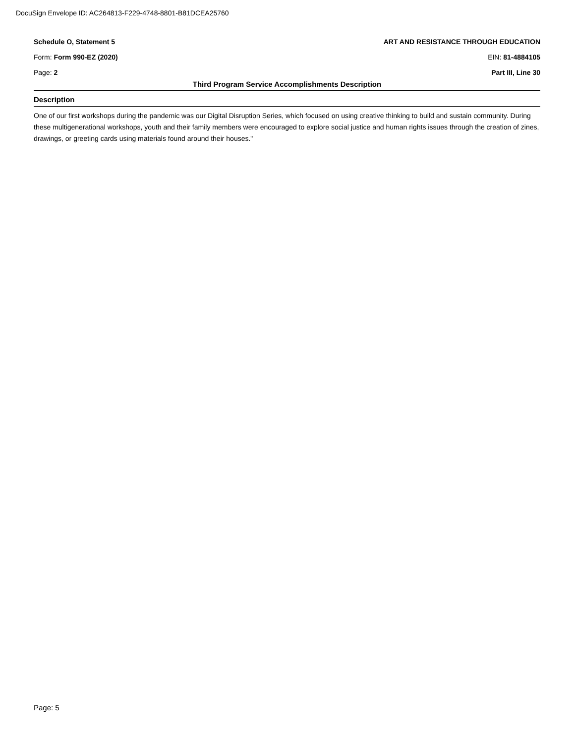DocuSign Envelope ID: AC264813-F229-4748-8801-B81DCEA25760
Schedule O, Statement 5 ART AND RESISTANCE THROUGH EDUCATION
Form: Form 990-EZ (2020) EIN: 81-4884105
Page: 2 Part III, Line 30
Third Program Service Accomplishments Description
Description
One of our first workshops during the pandemic was our Digital Disruption Series, which focused on using creative thinking to build and sustain community. During these multigenerational workshops, youth and their family members were encouraged to explore social justice and human rights issues through the creation of zines, drawings, or greeting cards using materials found around their houses."
Page: 5